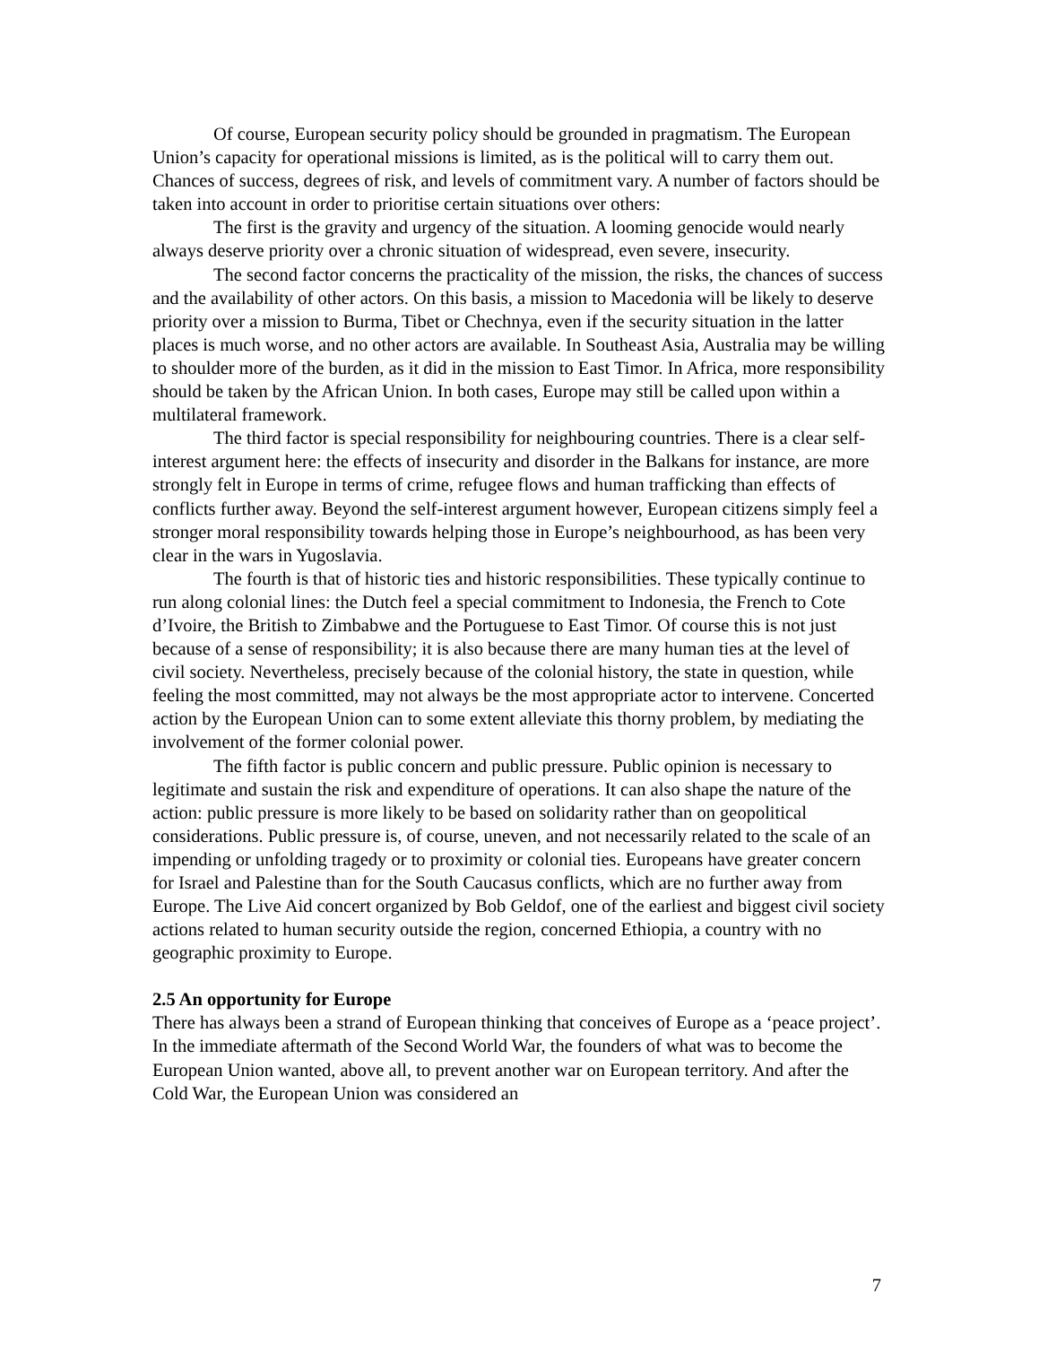Of course, European security policy should be grounded in pragmatism. The European Union’s capacity for operational missions is limited, as is the political will to carry them out. Chances of success, degrees of risk, and levels of commitment vary. A number of factors should be taken into account in order to prioritise certain situations over others:
The first is the gravity and urgency of the situation. A looming genocide would nearly always deserve priority over a chronic situation of widespread, even severe, insecurity.
The second factor concerns the practicality of the mission, the risks, the chances of success and the availability of other actors. On this basis, a mission to Macedonia will be likely to deserve priority over a mission to Burma, Tibet or Chechnya, even if the security situation in the latter places is much worse, and no other actors are available. In Southeast Asia, Australia may be willing to shoulder more of the burden, as it did in the mission to East Timor. In Africa, more responsibility should be taken by the African Union. In both cases, Europe may still be called upon within a multilateral framework.
The third factor is special responsibility for neighbouring countries. There is a clear self-interest argument here: the effects of insecurity and disorder in the Balkans for instance, are more strongly felt in Europe in terms of crime, refugee flows and human trafficking than effects of conflicts further away. Beyond the self-interest argument however, European citizens simply feel a stronger moral responsibility towards helping those in Europe’s neighbourhood, as has been very clear in the wars in Yugoslavia.
The fourth is that of historic ties and historic responsibilities. These typically continue to run along colonial lines: the Dutch feel a special commitment to Indonesia, the French to Cote d’Ivoire, the British to Zimbabwe and the Portuguese to East Timor. Of course this is not just because of a sense of responsibility; it is also because there are many human ties at the level of civil society. Nevertheless, precisely because of the colonial history, the state in question, while feeling the most committed, may not always be the most appropriate actor to intervene. Concerted action by the European Union can to some extent alleviate this thorny problem, by mediating the involvement of the former colonial power.
The fifth factor is public concern and public pressure. Public opinion is necessary to legitimate and sustain the risk and expenditure of operations. It can also shape the nature of the action: public pressure is more likely to be based on solidarity rather than on geopolitical considerations. Public pressure is, of course, uneven, and not necessarily related to the scale of an impending or unfolding tragedy or to proximity or colonial ties. Europeans have greater concern for Israel and Palestine than for the South Caucasus conflicts, which are no further away from Europe. The Live Aid concert organized by Bob Geldof, one of the earliest and biggest civil society actions related to human security outside the region, concerned Ethiopia, a country with no geographic proximity to Europe.
2.5 An opportunity for Europe
There has always been a strand of European thinking that conceives of Europe as a ‘peace project’. In the immediate aftermath of the Second World War, the founders of what was to become the European Union wanted, above all, to prevent another war on European territory. And after the Cold War, the European Union was considered an
7